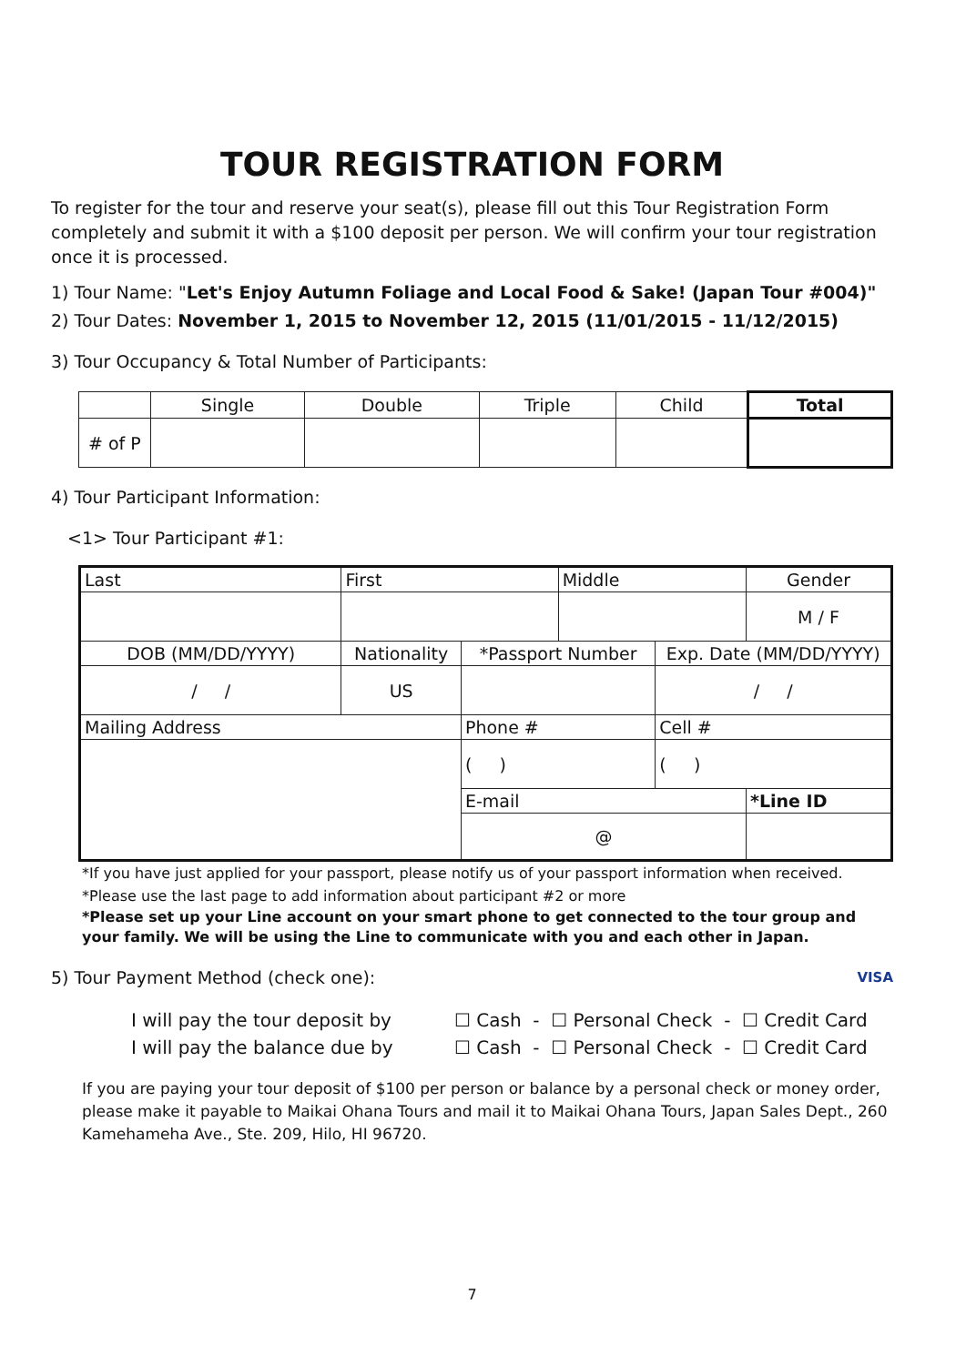TOUR REGISTRATION FORM
To register for the tour and reserve your seat(s), please fill out this Tour Registration Form completely and submit it with a $100 deposit per person. We will confirm your tour registration once it is processed.
1) Tour Name: "Let's Enjoy Autumn Foliage and Local Food & Sake! (Japan Tour #004)"
2) Tour Dates: November 1, 2015 to November 12, 2015 (11/01/2015 - 11/12/2015)
3) Tour Occupancy & Total Number of Participants:
| | Single | Double | Triple | Child | Total |
| # of P | | | | | |
4) Tour Participant Information:
<1> Tour Participant #1:
| Last | First | | Middle | | Gender |
| | | | | | M / F |
| DOB (MM/DD/YYYY) | Nationality | *Passport Number | | Exp. Date (MM/DD/YYYY) | |
| / / | US | | | / / | |
| Mailing Address | | Phone # | | Cell # | |
| | | ( ) | | ( ) | |
| | | E-mail | | | *Line ID |
| | | @ | | | |
*If you have just applied for your passport, please notify us of your passport information when received.
*Please use the last page to add information about participant #2 or more
*Please set up your Line account on your smart phone to get connected to the tour group and your family. We will be using the Line to communicate with you and each other in Japan.
5) Tour Payment Method (check one): VISA
| I will pay the tour deposit by | ☐ Cash - ☐ Personal Check - ☐ Credit Card |
| I will pay the balance due by | ☐ Cash - ☐ Personal Check - ☐ Credit Card |
If you are paying your tour deposit of $100 per person or balance by a personal check or money order, please make it payable to Maikai Ohana Tours and mail it to Maikai Ohana Tours, Japan Sales Dept., 260 Kamehameha Ave., Ste. 209, Hilo, HI 96720.
7